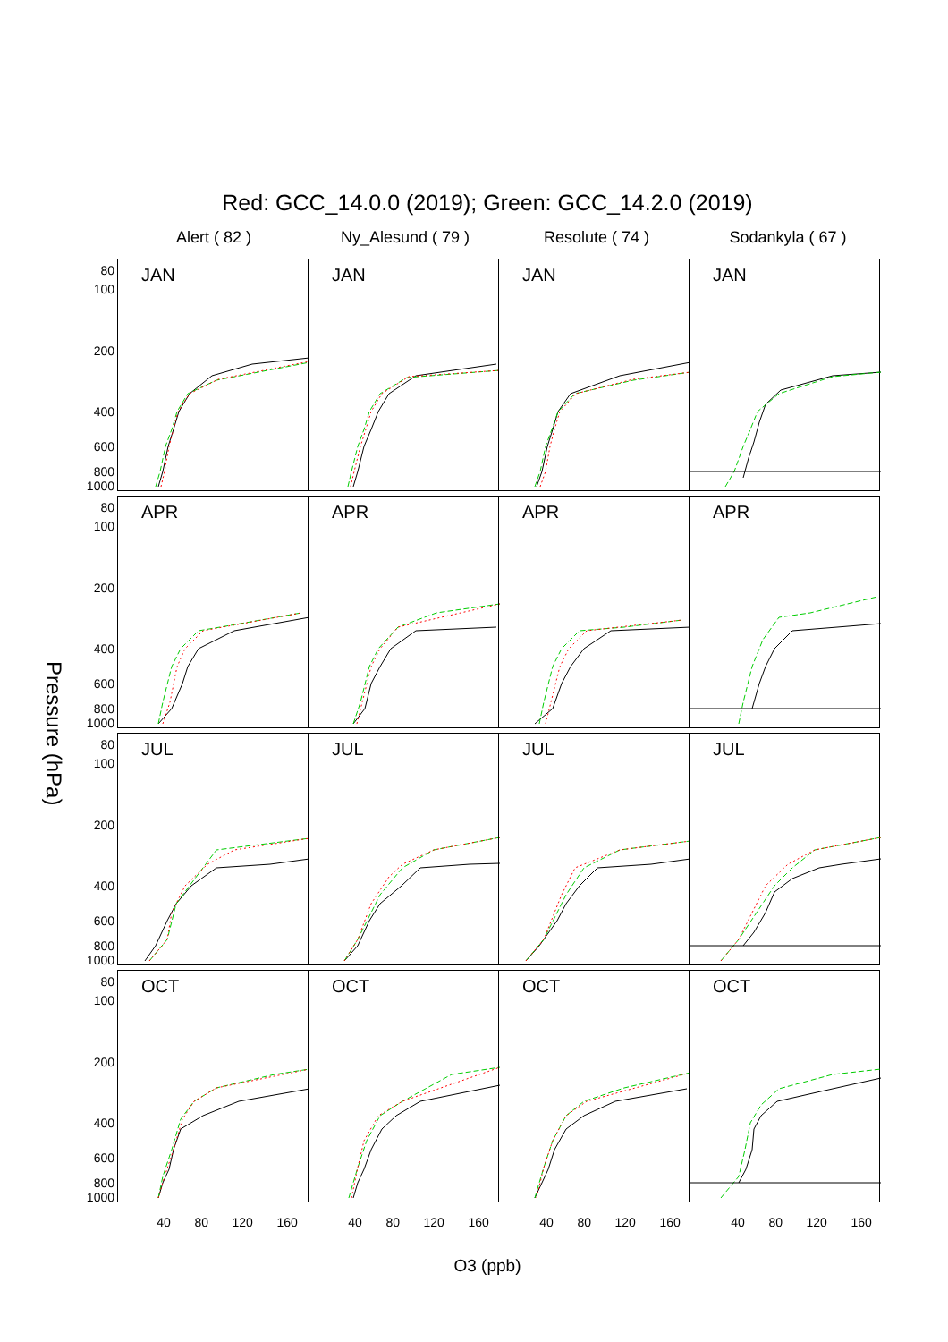Red: GCC_14.0.0 (2019); Green: GCC_14.2.0 (2019)
Alert ( 82 ) Ny_Alesund ( 79 ) Resolute ( 74 ) Sodankyla ( 67 )
Pressure (hPa)
80
100
200
400
600
800
1000
JAN JAN JAN JAN
80
100
200
400
600
800
1000
APR APR APR APR
80
100
200
400
600
800
1000
JUL JUL JUL JUL
80
100
200
400
600
800
1000
OCT OCT OCT OCT
40 80 120 160 40 80 120 160 40 80 120 160 40 80 120 160
O3 (ppb)